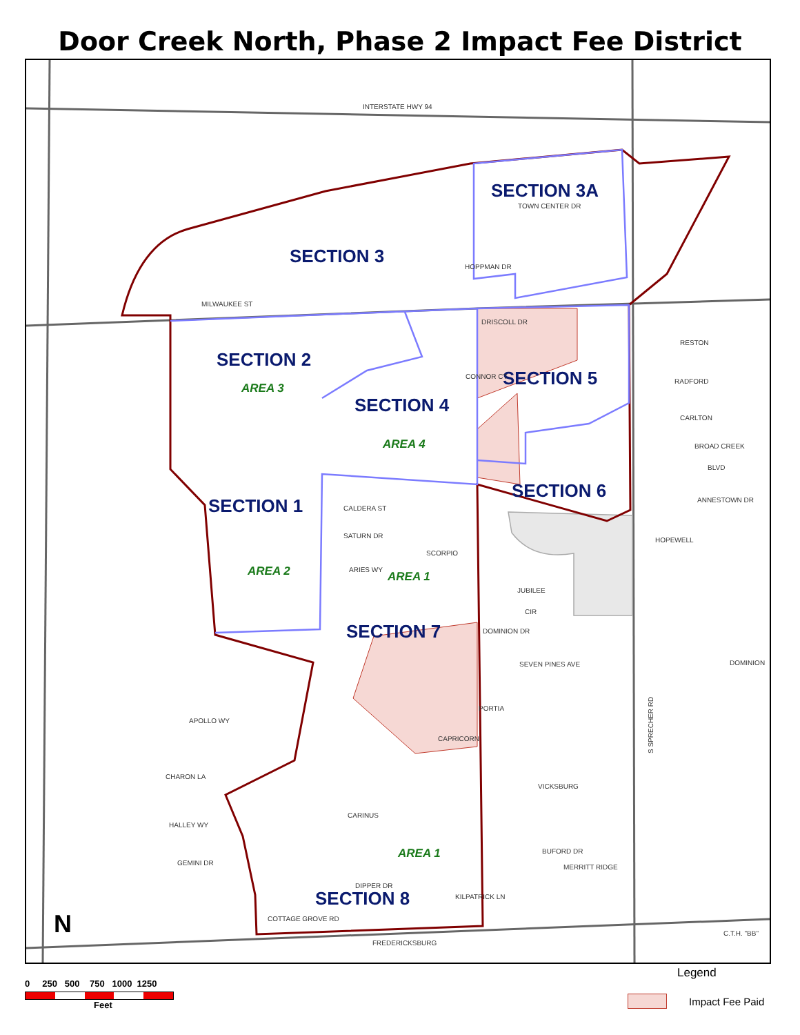Door Creek North, Phase 2 Impact Fee District
SECTION 3A
SECTION 3
SECTION 2
SECTION 4
SECTION 5
SECTION 6
SECTION 1
SECTION 7
SECTION 8
AREA 3
AREA 4
AREA 2
AREA 1
AREA 1
INTERSTATE HWY 94
MILWAUKEE ST
TOWN CENTER DR
HOPPMAN DR
DRISCOLL DR
CONNOR CT
RESTON
RADFORD
CARLTON
BROAD CREEK
BLVD
ANNESTOWN DR
HOPEWELL
CALDERA ST
SATURN DR
SCORPIO
ARIES WY
JUBILEE
CIR
DOMINION DR
SEVEN PINES AVE
DOMINION
APOLLO WY
PORTIA
CAPRICORN
CHARON LA
VICKSBURG
HALLEY WY
CARINUS
GEMINI DR
BUFORD DR
MERRITT RIDGE
DIPPER DR
KILPATRICK LN
COTTAGE GROVE RD
FREDERICKSBURG
C.T.H. "BB"
S SPRECHER RD
0 250 500 750 1000 1250
Feet
N
Legend
Impact Fee Paid